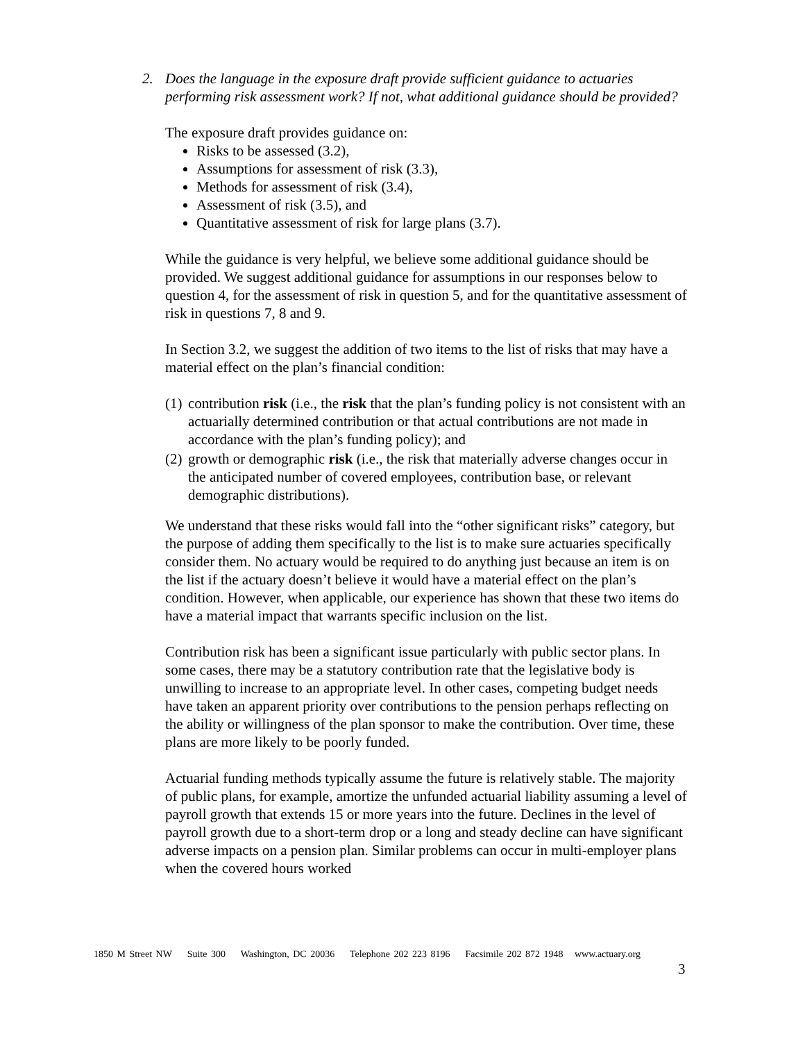2. Does the language in the exposure draft provide sufficient guidance to actuaries performing risk assessment work? If not, what additional guidance should be provided?
The exposure draft provides guidance on:
Risks to be assessed (3.2),
Assumptions for assessment of risk (3.3),
Methods for assessment of risk (3.4),
Assessment of risk (3.5), and
Quantitative assessment of risk for large plans (3.7).
While the guidance is very helpful, we believe some additional guidance should be provided. We suggest additional guidance for assumptions in our responses below to question 4, for the assessment of risk in question 5, and for the quantitative assessment of risk in questions 7, 8 and 9.
In Section 3.2, we suggest the addition of two items to the list of risks that may have a material effect on the plan’s financial condition:
(1)
contribution risk (i.e., the risk that the plan’s funding policy is not consistent with an actuarially determined contribution or that actual contributions are not made in accordance with the plan’s funding policy); and
(2)
growth or demographic risk (i.e., the risk that materially adverse changes occur in the anticipated number of covered employees, contribution base, or relevant demographic distributions).
We understand that these risks would fall into the “other significant risks” category, but the purpose of adding them specifically to the list is to make sure actuaries specifically consider them. No actuary would be required to do anything just because an item is on the list if the actuary doesn’t believe it would have a material effect on the plan’s condition. However, when applicable, our experience has shown that these two items do have a material impact that warrants specific inclusion on the list.
Contribution risk has been a significant issue particularly with public sector plans. In some cases, there may be a statutory contribution rate that the legislative body is unwilling to increase to an appropriate level. In other cases, competing budget needs have taken an apparent priority over contributions to the pension perhaps reflecting on the ability or willingness of the plan sponsor to make the contribution. Over time, these plans are more likely to be poorly funded.
Actuarial funding methods typically assume the future is relatively stable. The majority of public plans, for example, amortize the unfunded actuarial liability assuming a level of payroll growth that extends 15 or more years into the future. Declines in the level of payroll growth due to a short-term drop or a long and steady decline can have significant adverse impacts on a pension plan. Similar problems can occur in multi-employer plans when the covered hours worked
1850 M Street NW Suite 300 Washington, DC 20036 Telephone 202 223 8196 Facsimile 202 872 1948 www.actuary.org
3